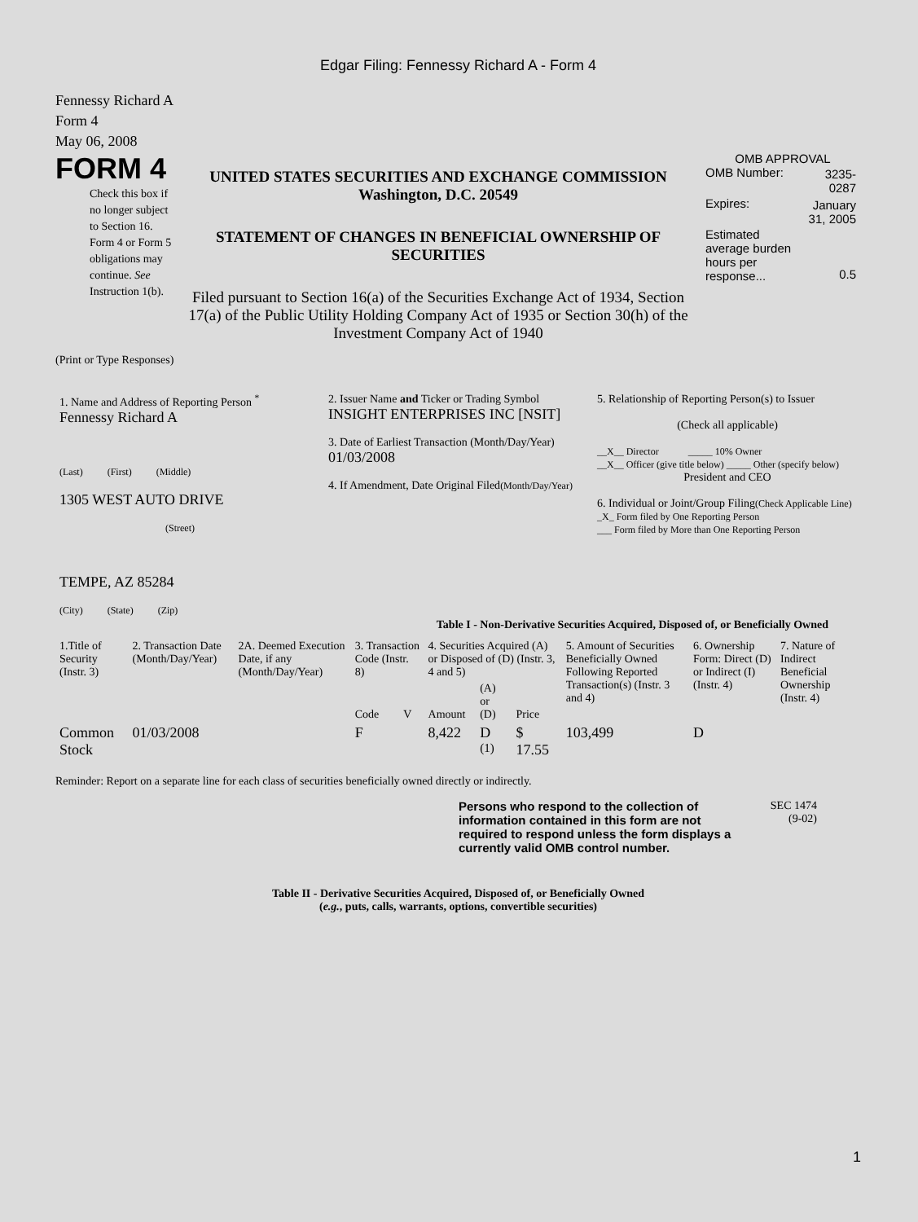Edgar Filing: Fennessy Richard A - Form 4
Fennessy Richard A
Form 4
May 06, 2008
FORM 4
Check this box if no longer subject to Section 16. Form 4 or Form 5 obligations may continue. See Instruction 1(b).
UNITED STATES SECURITIES AND EXCHANGE COMMISSION
Washington, D.C. 20549
STATEMENT OF CHANGES IN BENEFICIAL OWNERSHIP OF SECURITIES
Filed pursuant to Section 16(a) of the Securities Exchange Act of 1934, Section 17(a) of the Public Utility Holding Company Act of 1935 or Section 30(h) of the Investment Company Act of 1940
OMB APPROVAL
| OMB Number: | 3235-0287 |
| Expires: | January 31, 2005 |
| Estimated average burden hours per response... | 0.5 |
(Print or Type Responses)
| 1. Name and Address of Reporting Person <sup>*</sup> Fennessy Richard A (Last) (First) (Middle) 1305 WEST AUTO DRIVE (Street) TEMPE, AZ 85284 (City) (State) (Zip) | 2. Issuer Name and Ticker or Trading Symbol INSIGHT ENTERPRISES INC [NSIT] 3. Date of Earliest Transaction (Month/Day/Year) 01/03/2008 4. If Amendment, Date Original Filed (Month/Day/Year) | 5. Relationship of Reporting Person(s) to Issuer (Check all applicable) __X__ Director _____ 10% Owner __X__ Officer (give title below) _____ Other (specify below) President and CEO 6. Individual or Joint/Group Filing (Check Applicable Line) _X_ Form filed by One Reporting Person ___ Form filed by More than One Reporting Person |
Table I - Non-Derivative Securities Acquired, Disposed of, or Beneficially Owned
| 1.Title of Security (Instr. 3) | 2. Transaction Date (Month/Day/Year) | 2A. Deemed Execution Date, if any (Month/Day/Year) | 3. Transaction Code (Instr. 8) | | 4. Securities Acquired (A) or Disposed of (D) (Instr. 3, 4 and 5) | | | 5. Amount of Securities Beneficially Owned Following Reported Transaction(s) (Instr. 3 and 4) | 6. Ownership Form: Direct (D) or Indirect (I) (Instr. 4) | 7. Nature of Indirect Beneficial Ownership (Instr. 4) |
| --- | --- | --- | --- | --- | --- | --- | --- | --- | --- | --- |
| | | | Code | V | Amount | (A) or (D) | Price | | | |
| Common Stock | 01/03/2008 | | F | | 8,422 | D <sup>(1)</sup> | $ 17.55 | 103,499 | D | |
Reminder: Report on a separate line for each class of securities beneficially owned directly or indirectly.
Persons who respond to the collection of information contained in this form are not required to respond unless the form displays a currently valid OMB control number.
SEC 1474
(9-02)
Table II - Derivative Securities Acquired, Disposed of, or Beneficially Owned
(e.g., puts, calls, warrants, options, convertible securities)
1